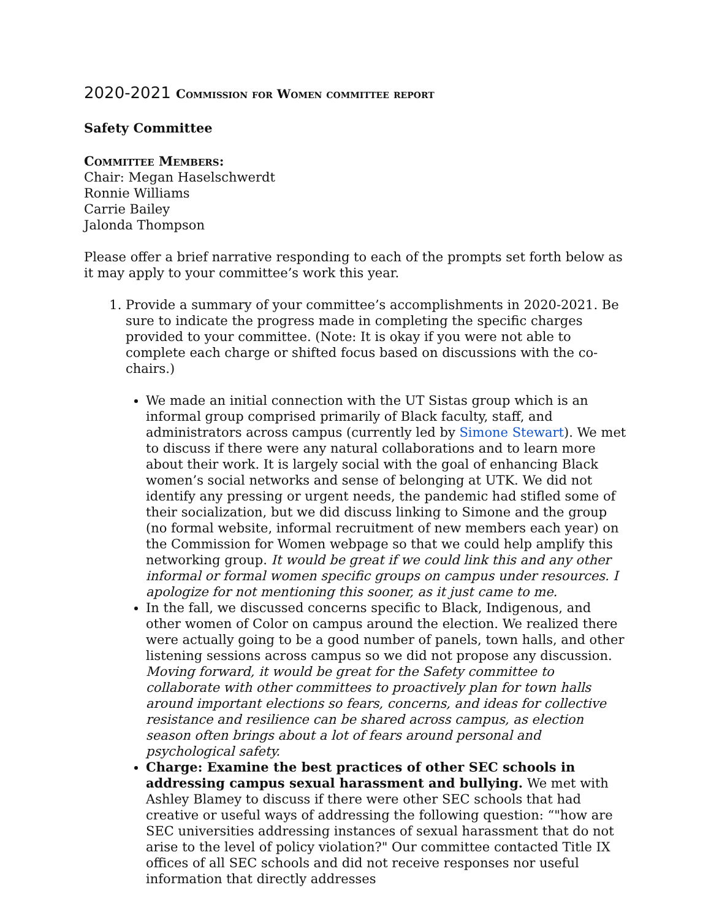2020-2021 Commission for Women committee report
Safety Committee
Committee Members:
Chair: Megan Haselschwerdt
Ronnie Williams
Carrie Bailey
Jalonda Thompson
Please offer a brief narrative responding to each of the prompts set forth below as it may apply to your committee’s work this year.
1. Provide a summary of your committee’s accomplishments in 2020-2021. Be sure to indicate the progress made in completing the specific charges provided to your committee. (Note: It is okay if you were not able to complete each charge or shifted focus based on discussions with the co-chairs.)
We made an initial connection with the UT Sistas group which is an informal group comprised primarily of Black faculty, staff, and administrators across campus (currently led by Simone Stewart). We met to discuss if there were any natural collaborations and to learn more about their work. It is largely social with the goal of enhancing Black women’s social networks and sense of belonging at UTK. We did not identify any pressing or urgent needs, the pandemic had stifled some of their socialization, but we did discuss linking to Simone and the group (no formal website, informal recruitment of new members each year) on the Commission for Women webpage so that we could help amplify this networking group. It would be great if we could link this and any other informal or formal women specific groups on campus under resources. I apologize for not mentioning this sooner, as it just came to me.
In the fall, we discussed concerns specific to Black, Indigenous, and other women of Color on campus around the election. We realized there were actually going to be a good number of panels, town halls, and other listening sessions across campus so we did not propose any discussion. Moving forward, it would be great for the Safety committee to collaborate with other committees to proactively plan for town halls around important elections so fears, concerns, and ideas for collective resistance and resilience can be shared across campus, as election season often brings about a lot of fears around personal and psychological safety.
Charge: Examine the best practices of other SEC schools in addressing campus sexual harassment and bullying. We met with Ashley Blamey to discuss if there were other SEC schools that had creative or useful ways of addressing the following question: “"how are SEC universities addressing instances of sexual harassment that do not arise to the level of policy violation?" Our committee contacted Title IX offices of all SEC schools and did not receive responses nor useful information that directly addresses